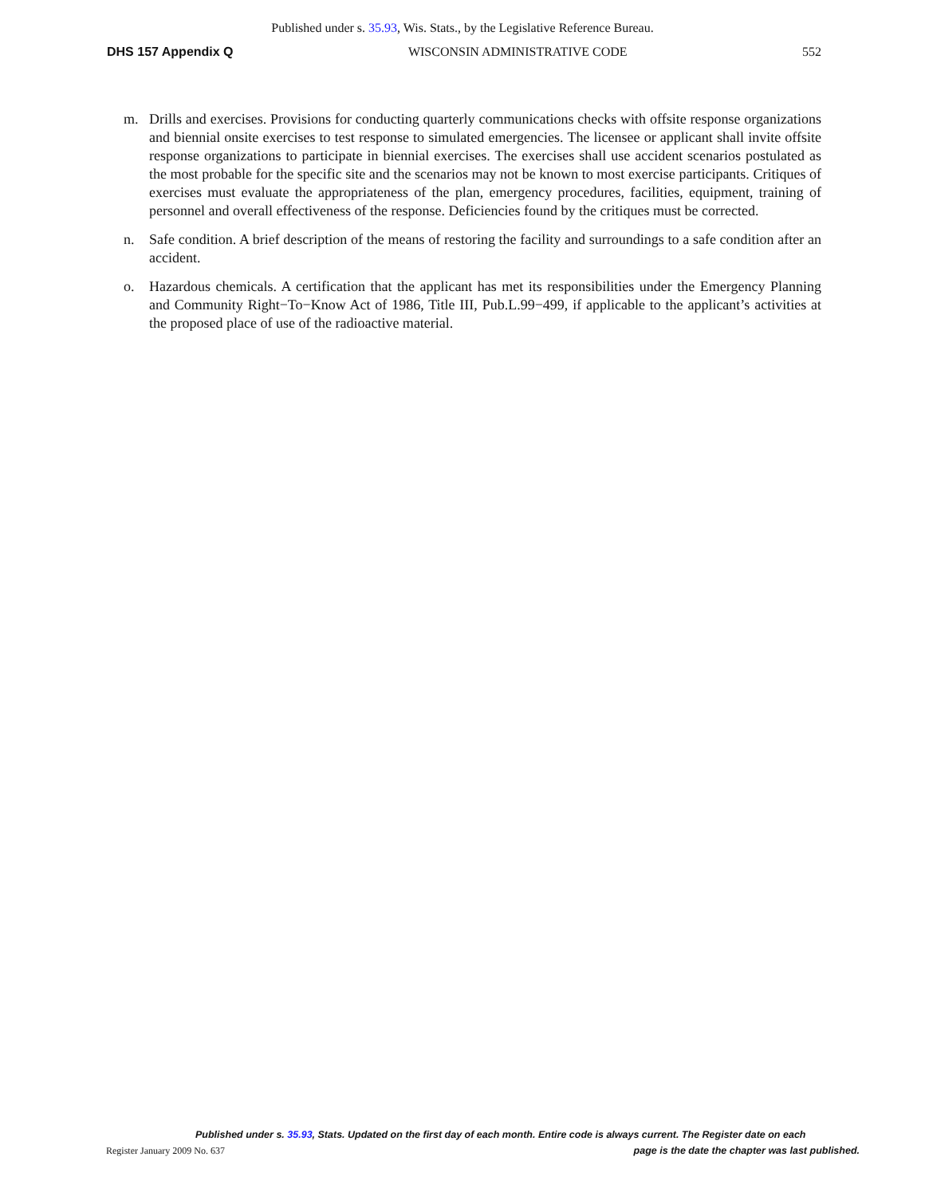Published under s. 35.93, Wis. Stats., by the Legislative Reference Bureau.
DHS 157 Appendix Q WISCONSIN ADMINISTRATIVE CODE 552
m. Drills and exercises. Provisions for conducting quarterly communications checks with offsite response organizations and biennial onsite exercises to test response to simulated emergencies. The licensee or applicant shall invite offsite response organizations to participate in biennial exercises. The exercises shall use accident scenarios postulated as the most probable for the specific site and the scenarios may not be known to most exercise participants. Critiques of exercises must evaluate the appropriateness of the plan, emergency procedures, facilities, equipment, training of personnel and overall effectiveness of the response. Deficiencies found by the critiques must be corrected.
n. Safe condition. A brief description of the means of restoring the facility and surroundings to a safe condition after an accident.
o. Hazardous chemicals. A certification that the applicant has met its responsibilities under the Emergency Planning and Community Right−To−Know Act of 1986, Title III, Pub.L.99−499, if applicable to the applicant’s activities at the proposed place of use of the radioactive material.
Published under s. 35.93, Stats. Updated on the first day of each month. Entire code is always current. The Register date on each
Register January 2009 No. 637 page is the date the chapter was last published.